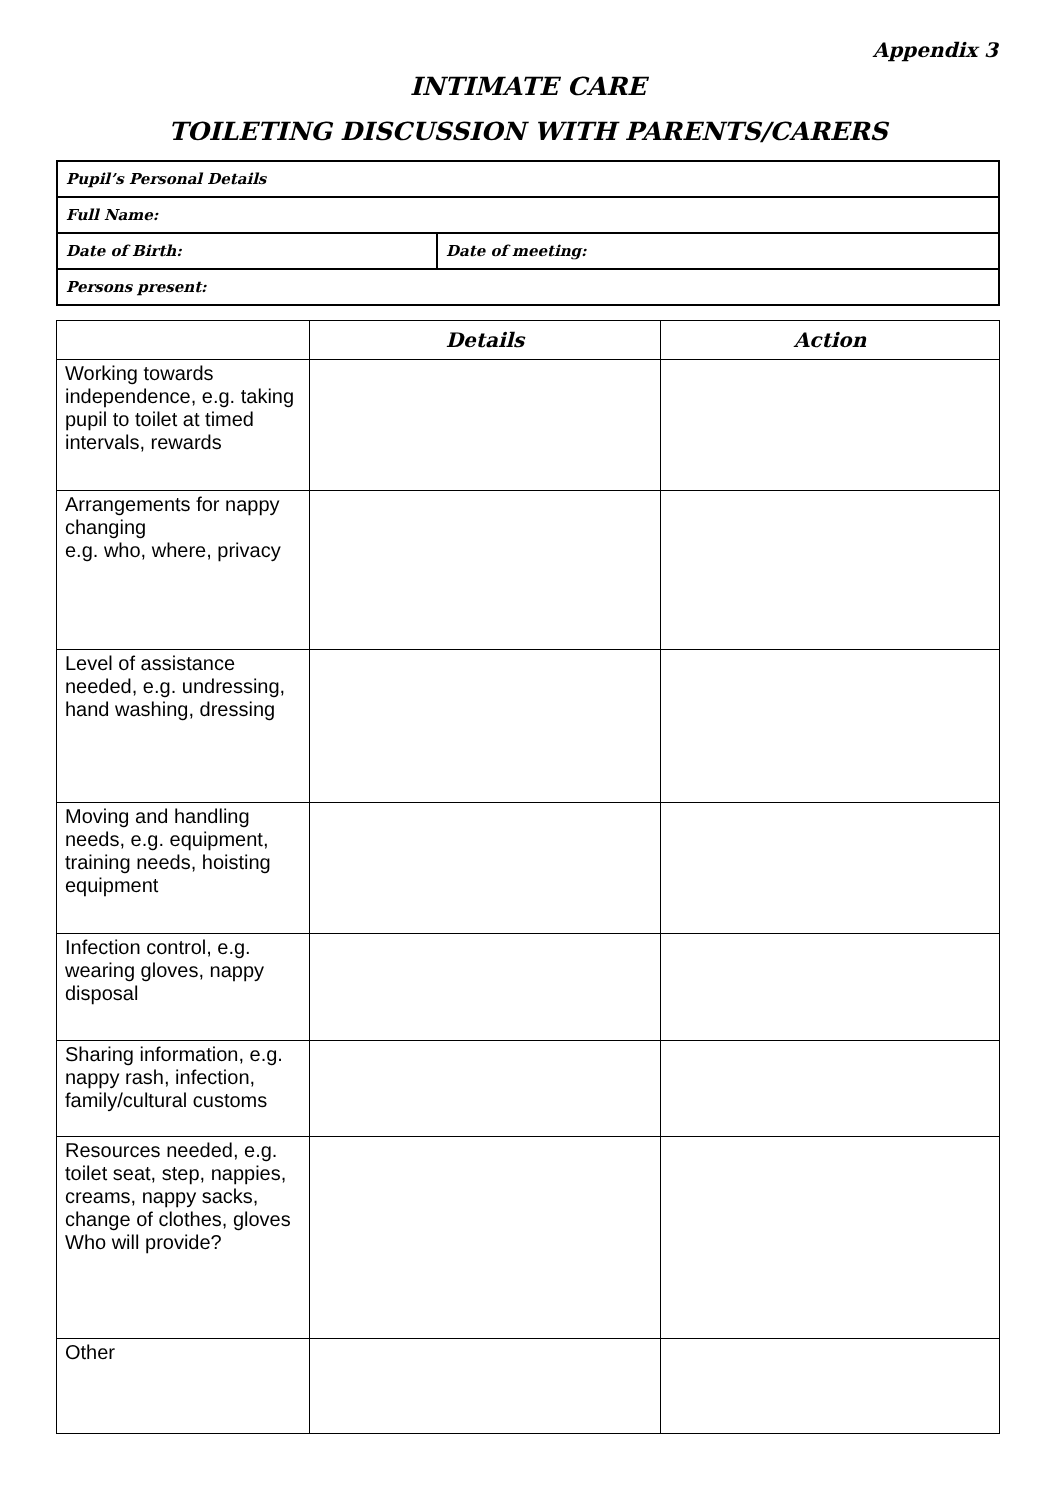Appendix 3
INTIMATE CARE
TOILETING DISCUSSION WITH PARENTS/CARERS
| Pupil’s Personal Details | |
| Full Name: | |
| Date of Birth: | Date of meeting: |
| Persons present: | |
| | Details | Action |
| --- | --- | --- |
| Working towards independence, e.g. taking pupil to toilet at timed intervals, rewards | | |
| Arrangements for nappy changing e.g. who, where, privacy | | |
| Level of assistance needed, e.g. undressing, hand washing, dressing | | |
| Moving and handling needs, e.g. equipment, training needs, hoisting equipment | | |
| Infection control, e.g. wearing gloves, nappy disposal | | |
| Sharing information, e.g. nappy rash, infection, family/cultural customs | | |
| Resources needed, e.g. toilet seat, step, nappies, creams, nappy sacks, change of clothes, gloves Who will provide? | | |
| Other | | |